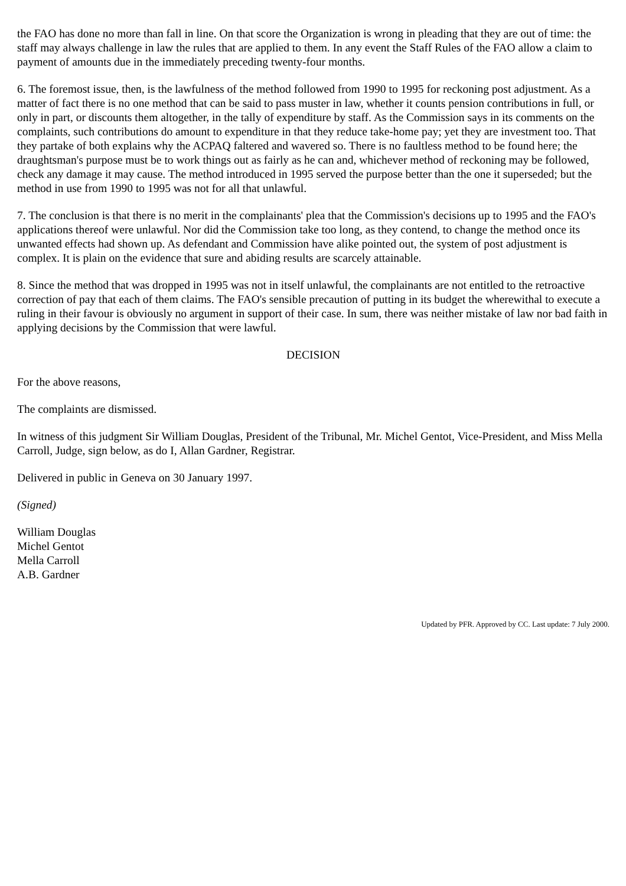the FAO has done no more than fall in line. On that score the Organization is wrong in pleading that they are out of time: the staff may always challenge in law the rules that are applied to them. In any event the Staff Rules of the FAO allow a claim to payment of amounts due in the immediately preceding twenty-four months.
6. The foremost issue, then, is the lawfulness of the method followed from 1990 to 1995 for reckoning post adjustment. As a matter of fact there is no one method that can be said to pass muster in law, whether it counts pension contributions in full, or only in part, or discounts them altogether, in the tally of expenditure by staff. As the Commission says in its comments on the complaints, such contributions do amount to expenditure in that they reduce take-home pay; yet they are investment too. That they partake of both explains why the ACPAQ faltered and wavered so. There is no faultless method to be found here; the draughtsman's purpose must be to work things out as fairly as he can and, whichever method of reckoning may be followed, check any damage it may cause. The method introduced in 1995 served the purpose better than the one it superseded; but the method in use from 1990 to 1995 was not for all that unlawful.
7. The conclusion is that there is no merit in the complainants' plea that the Commission's decisions up to 1995 and the FAO's applications thereof were unlawful. Nor did the Commission take too long, as they contend, to change the method once its unwanted effects had shown up. As defendant and Commission have alike pointed out, the system of post adjustment is complex. It is plain on the evidence that sure and abiding results are scarcely attainable.
8. Since the method that was dropped in 1995 was not in itself unlawful, the complainants are not entitled to the retroactive correction of pay that each of them claims. The FAO's sensible precaution of putting in its budget the wherewithal to execute a ruling in their favour is obviously no argument in support of their case. In sum, there was neither mistake of law nor bad faith in applying decisions by the Commission that were lawful.
DECISION
For the above reasons,
The complaints are dismissed.
In witness of this judgment Sir William Douglas, President of the Tribunal, Mr. Michel Gentot, Vice-President, and Miss Mella Carroll, Judge, sign below, as do I, Allan Gardner, Registrar.
Delivered in public in Geneva on 30 January 1997.
(Signed)
William Douglas
Michel Gentot
Mella Carroll
A.B. Gardner
Updated by PFR. Approved by CC. Last update: 7 July 2000.